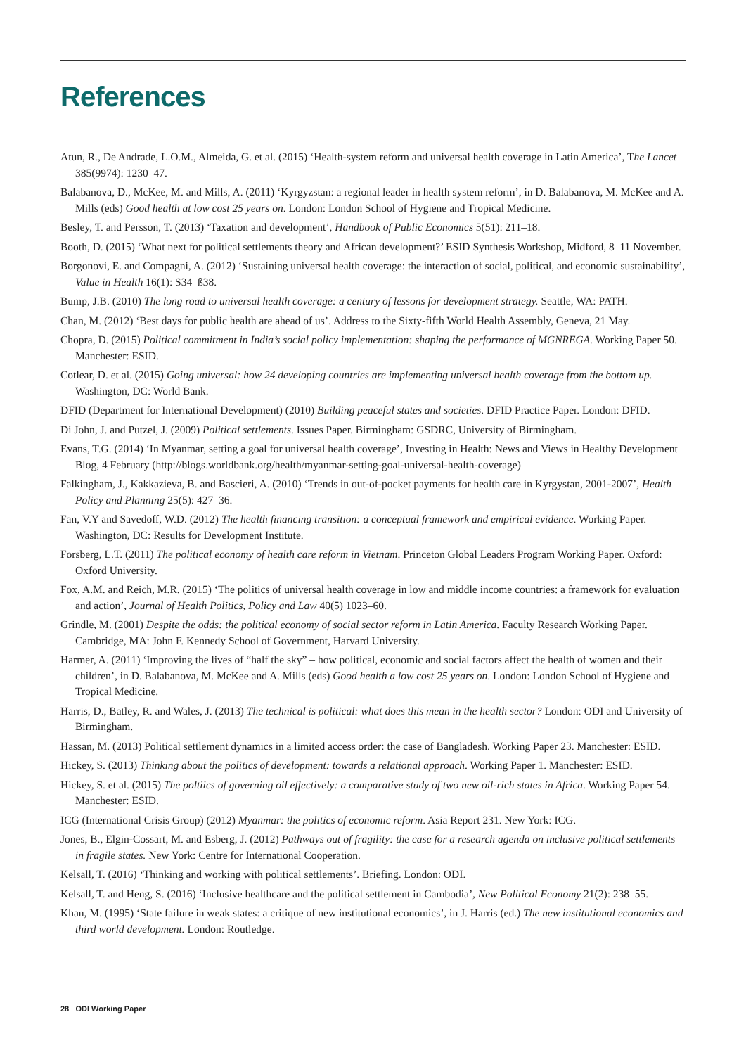References
Atun, R., De Andrade, L.O.M., Almeida, G. et al. (2015) ‘Health-system reform and universal health coverage in Latin America’, The Lancet 385(9974): 1230–47.
Balabanova, D., McKee, M. and Mills, A. (2011) ‘Kyrgyzstan: a regional leader in health system reform’, in D. Balabanova, M. McKee and A. Mills (eds) Good health at low cost 25 years on. London: London School of Hygiene and Tropical Medicine.
Besley, T. and Persson, T. (2013) ‘Taxation and development’, Handbook of Public Economics 5(51): 211–18.
Booth, D. (2015) ‘What next for political settlements theory and African development?’ ESID Synthesis Workshop, Midford, 8–11 November.
Borgonovi, E. and Compagni, A. (2012) ‘Sustaining universal health coverage: the interaction of social, political, and economic sustainability’, Value in Health 16(1): S34–ß38.
Bump, J.B. (2010) The long road to universal health coverage: a century of lessons for development strategy. Seattle, WA: PATH.
Chan, M. (2012) ‘Best days for public health are ahead of us’. Address to the Sixty-fifth World Health Assembly, Geneva, 21 May.
Chopra, D. (2015) Political commitment in India’s social policy implementation: shaping the performance of MGNREGA. Working Paper 50. Manchester: ESID.
Cotlear, D. et al. (2015) Going universal: how 24 developing countries are implementing universal health coverage from the bottom up. Washington, DC: World Bank.
DFID (Department for International Development) (2010) Building peaceful states and societies. DFID Practice Paper. London: DFID.
Di John, J. and Putzel, J. (2009) Political settlements. Issues Paper. Birmingham: GSDRC, University of Birmingham.
Evans, T.G. (2014) ‘In Myanmar, setting a goal for universal health coverage’, Investing in Health: News and Views in Healthy Development Blog, 4 February (http://blogs.worldbank.org/health/myanmar-setting-goal-universal-health-coverage)
Falkingham, J., Kakkazieva, B. and Bascieri, A. (2010) ‘Trends in out-of-pocket payments for health care in Kyrgystan, 2001-2007’, Health Policy and Planning 25(5): 427–36.
Fan, V.Y and Savedoff, W.D. (2012) The health financing transition: a conceptual framework and empirical evidence. Working Paper. Washington, DC: Results for Development Institute.
Forsberg, L.T. (2011) The political economy of health care reform in Vietnam. Princeton Global Leaders Program Working Paper. Oxford: Oxford University.
Fox, A.M. and Reich, M.R. (2015) ‘The politics of universal health coverage in low and middle income countries: a framework for evaluation and action’, Journal of Health Politics, Policy and Law 40(5) 1023–60.
Grindle, M. (2001) Despite the odds: the political economy of social sector reform in Latin America. Faculty Research Working Paper. Cambridge, MA: John F. Kennedy School of Government, Harvard University.
Harmer, A. (2011) ‘Improving the lives of “half the sky” – how political, economic and social factors affect the health of women and their children’, in D. Balabanova, M. McKee and A. Mills (eds) Good health a low cost 25 years on. London: London School of Hygiene and Tropical Medicine.
Harris, D., Batley, R. and Wales, J. (2013) The technical is political: what does this mean in the health sector? London: ODI and University of Birmingham.
Hassan, M. (2013) Political settlement dynamics in a limited access order: the case of Bangladesh. Working Paper 23. Manchester: ESID.
Hickey, S. (2013) Thinking about the politics of development: towards a relational approach. Working Paper 1. Manchester: ESID.
Hickey, S. et al. (2015) The poltiics of governing oil effectively: a comparative study of two new oil-rich states in Africa. Working Paper 54. Manchester: ESID.
ICG (International Crisis Group) (2012) Myanmar: the politics of economic reform. Asia Report 231. New York: ICG.
Jones, B., Elgin-Cossart, M. and Esberg, J. (2012) Pathways out of fragility: the case for a research agenda on inclusive political settlements in fragile states. New York: Centre for International Cooperation.
Kelsall, T. (2016) ‘Thinking and working with political settlements’. Briefing. London: ODI.
Kelsall, T. and Heng, S. (2016) ‘Inclusive healthcare and the political settlement in Cambodia’, New Political Economy 21(2): 238–55.
Khan, M. (1995) ‘State failure in weak states: a critique of new institutional economics’, in J. Harris (ed.) The new institutional economics and third world development. London: Routledge.
28 ODI Working Paper